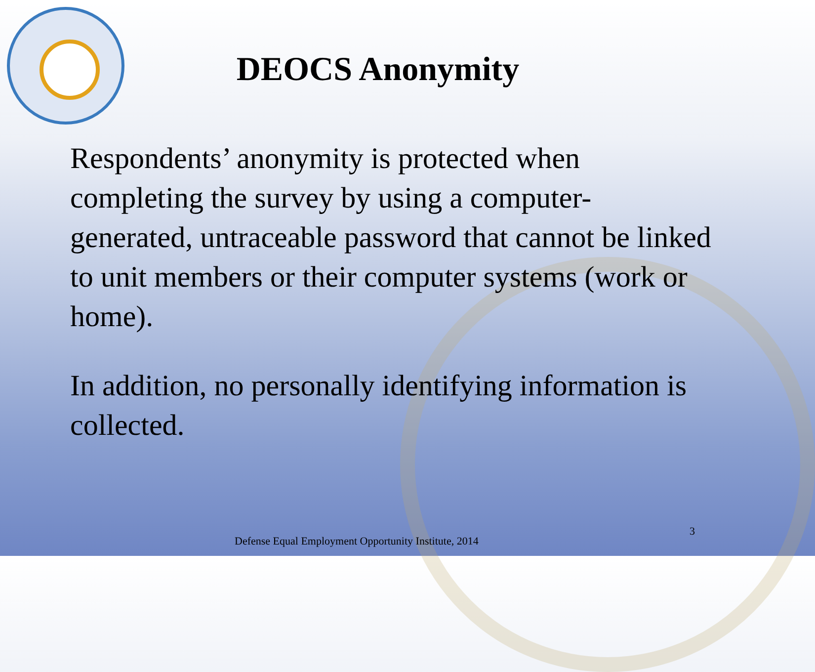DEOCS Anonymity
Respondents’ anonymity is protected when completing the survey by using a computer-generated, untraceable password that cannot be linked to unit members or their computer systems (work or home).
In addition, no personally identifying information is collected.
Defense Equal Employment Opportunity Institute, 2014
3